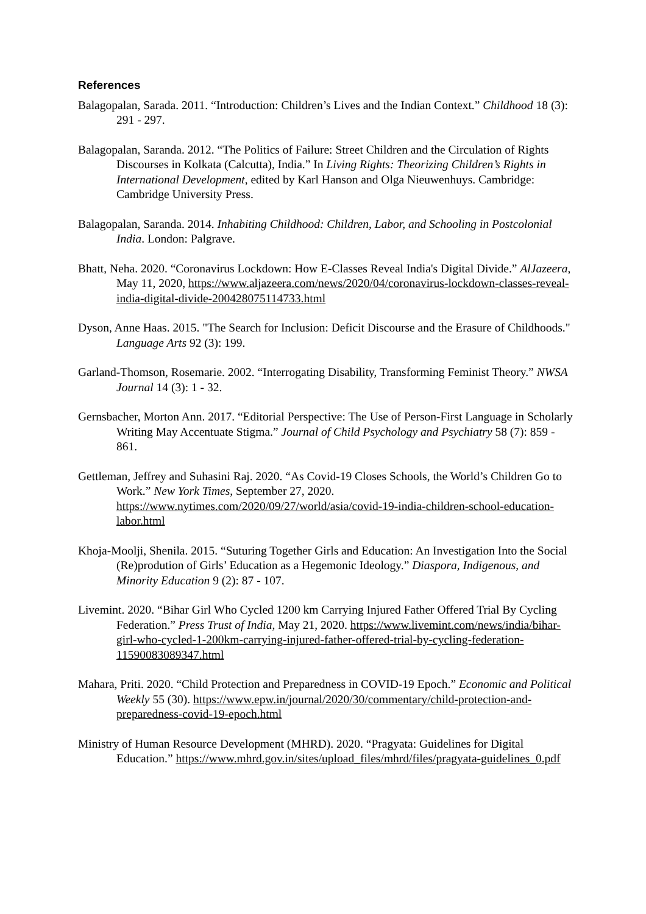References
Balagopalan, Sarada. 2011. “Introduction: Children’s Lives and the Indian Context.” Childhood 18 (3): 291 - 297.
Balagopalan, Saranda. 2012. “The Politics of Failure: Street Children and the Circulation of Rights Discourses in Kolkata (Calcutta), India.” In Living Rights: Theorizing Children’s Rights in International Development, edited by Karl Hanson and Olga Nieuwenhuys. Cambridge: Cambridge University Press.
Balagopalan, Saranda. 2014. Inhabiting Childhood: Children, Labor, and Schooling in Postcolonial India. London: Palgrave.
Bhatt, Neha. 2020. “Coronavirus Lockdown: How E-Classes Reveal India's Digital Divide.” AlJazeera, May 11, 2020, https://www.aljazeera.com/news/2020/04/coronavirus-lockdown-classes-reveal-india-digital-divide-200428075114733.html
Dyson, Anne Haas. 2015. "The Search for Inclusion: Deficit Discourse and the Erasure of Childhoods." Language Arts 92 (3): 199.
Garland-Thomson, Rosemarie. 2002. “Interrogating Disability, Transforming Feminist Theory.” NWSA Journal 14 (3): 1 - 32.
Gernsbacher, Morton Ann. 2017. “Editorial Perspective: The Use of Person-First Language in Scholarly Writing May Accentuate Stigma.” Journal of Child Psychology and Psychiatry 58 (7): 859 - 861.
Gettleman, Jeffrey and Suhasini Raj. 2020. “As Covid-19 Closes Schools, the World’s Children Go to Work.” New York Times, September 27, 2020. https://www.nytimes.com/2020/09/27/world/asia/covid-19-india-children-school-education-labor.html
Khoja-Moolji, Shenila. 2015. “Suturing Together Girls and Education: An Investigation Into the Social (Re)prodution of Girls’ Education as a Hegemonic Ideology.” Diaspora, Indigenous, and Minority Education 9 (2): 87 - 107.
Livemint. 2020. “Bihar Girl Who Cycled 1200 km Carrying Injured Father Offered Trial By Cycling Federation.” Press Trust of India, May 21, 2020. https://www.livemint.com/news/india/bihar-girl-who-cycled-1-200km-carrying-injured-father-offered-trial-by-cycling-federation-11590083089347.html
Mahara, Priti. 2020. “Child Protection and Preparedness in COVID-19 Epoch.” Economic and Political Weekly 55 (30). https://www.epw.in/journal/2020/30/commentary/child-protection-and-preparedness-covid-19-epoch.html
Ministry of Human Resource Development (MHRD). 2020. “Pragyata: Guidelines for Digital Education.” https://www.mhrd.gov.in/sites/upload_files/mhrd/files/pragyata-guidelines_0.pdf